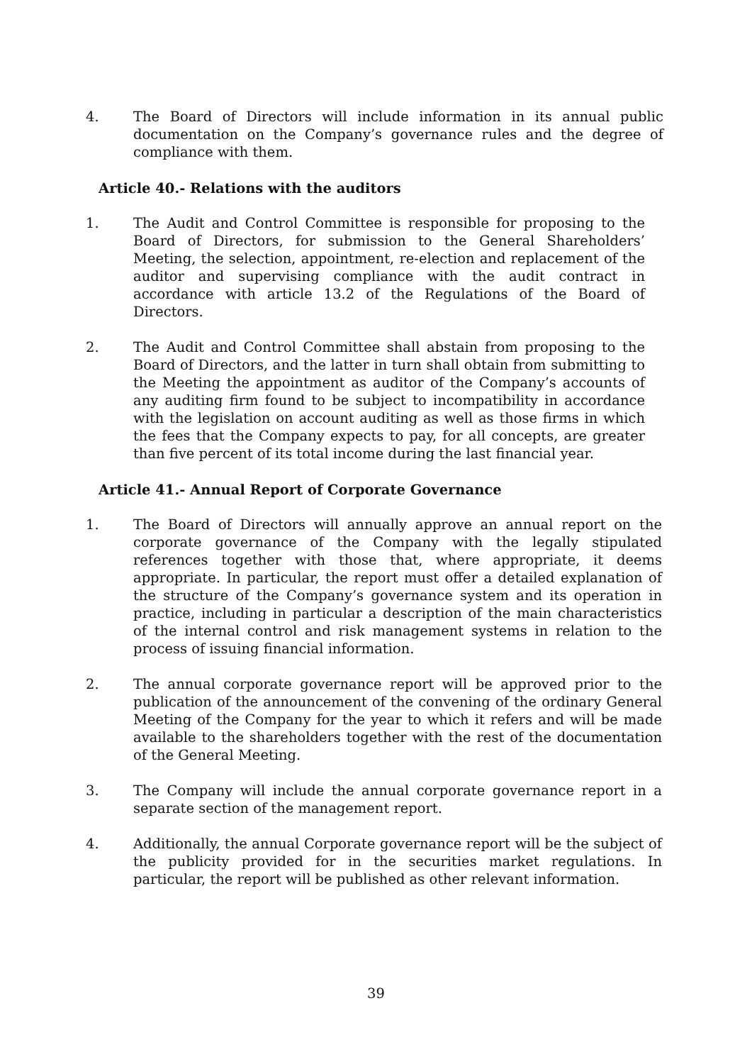4. The Board of Directors will include information in its annual public documentation on the Company’s governance rules and the degree of compliance with them.
Article 40.- Relations with the auditors
1. The Audit and Control Committee is responsible for proposing to the Board of Directors, for submission to the General Shareholders’ Meeting, the selection, appointment, re-election and replacement of the auditor and supervising compliance with the audit contract in accordance with article 13.2 of the Regulations of the Board of Directors.
2. The Audit and Control Committee shall abstain from proposing to the Board of Directors, and the latter in turn shall obtain from submitting to the Meeting the appointment as auditor of the Company’s accounts of any auditing firm found to be subject to incompatibility in accordance with the legislation on account auditing as well as those firms in which the fees that the Company expects to pay, for all concepts, are greater than five percent of its total income during the last financial year.
Article 41.- Annual Report of Corporate Governance
1. The Board of Directors will annually approve an annual report on the corporate governance of the Company with the legally stipulated references together with those that, where appropriate, it deems appropriate. In particular, the report must offer a detailed explanation of the structure of the Company’s governance system and its operation in practice, including in particular a description of the main characteristics of the internal control and risk management systems in relation to the process of issuing financial information.
2. The annual corporate governance report will be approved prior to the publication of the announcement of the convening of the ordinary General Meeting of the Company for the year to which it refers and will be made available to the shareholders together with the rest of the documentation of the General Meeting.
3. The Company will include the annual corporate governance report in a separate section of the management report.
4. Additionally, the annual Corporate governance report will be the subject of the publicity provided for in the securities market regulations. In particular, the report will be published as other relevant information.
39